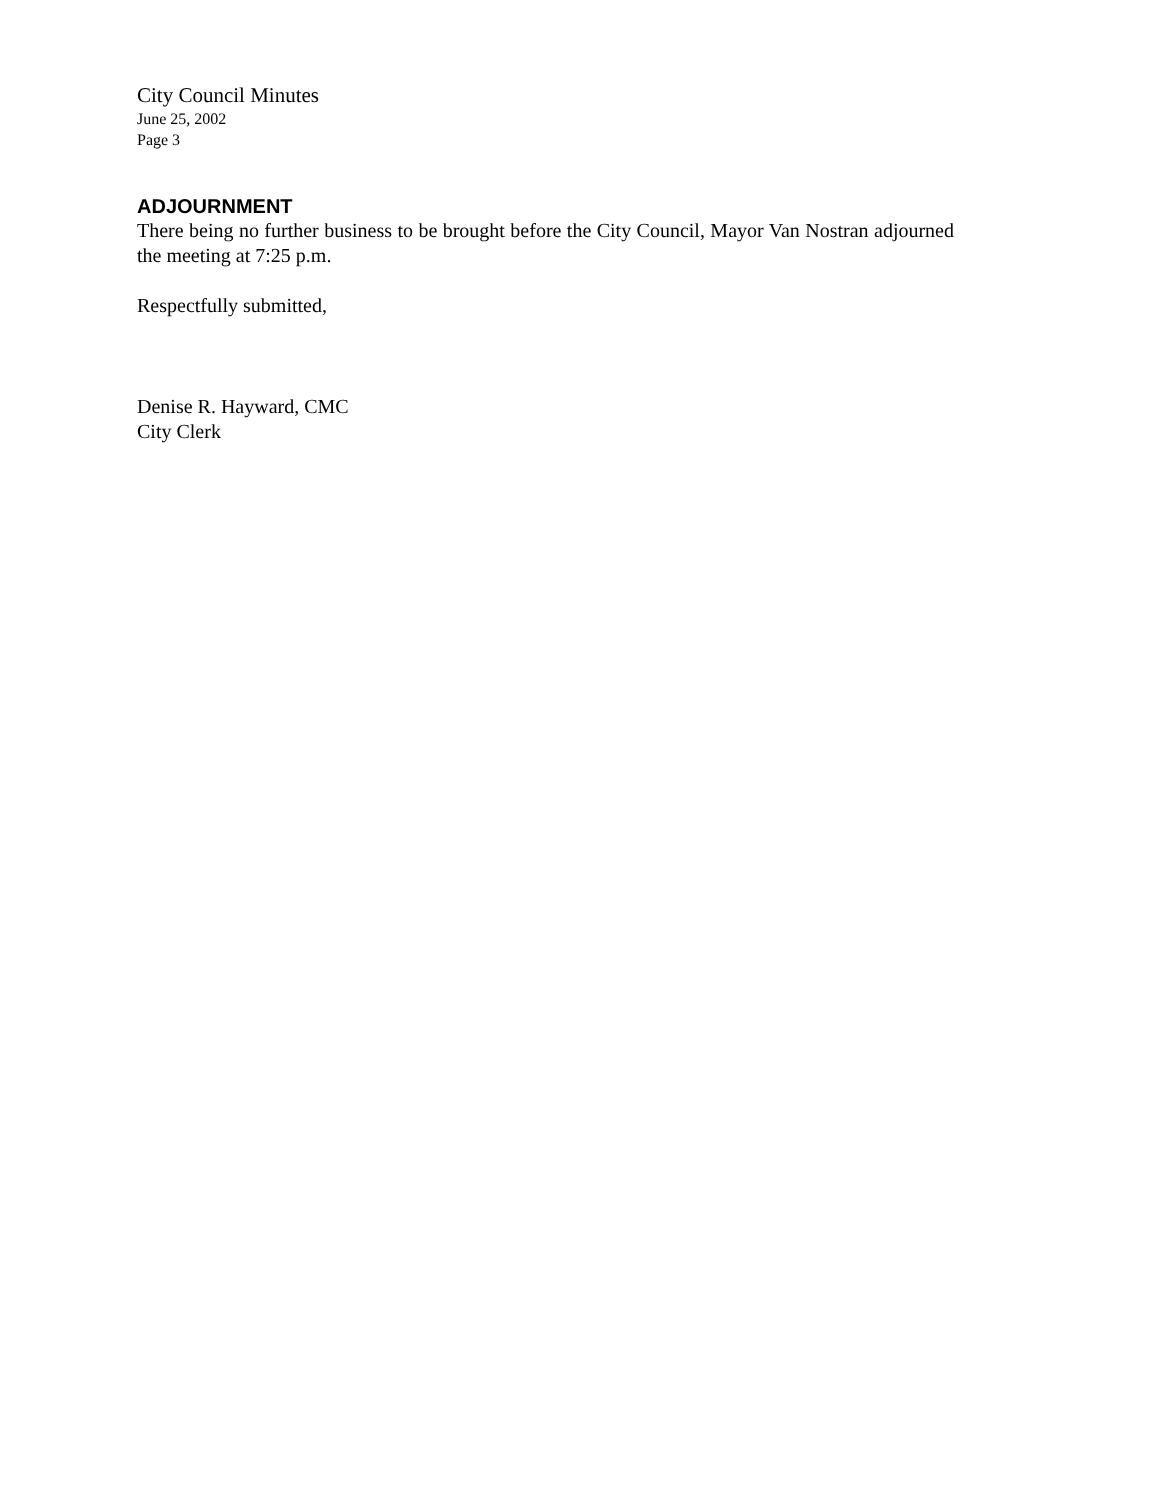City Council Minutes
June 25, 2002
Page 3
ADJOURNMENT
There being no further business to be brought before the City Council, Mayor Van Nostran adjourned the meeting at 7:25 p.m.
Respectfully submitted,
Denise R. Hayward, CMC
City Clerk